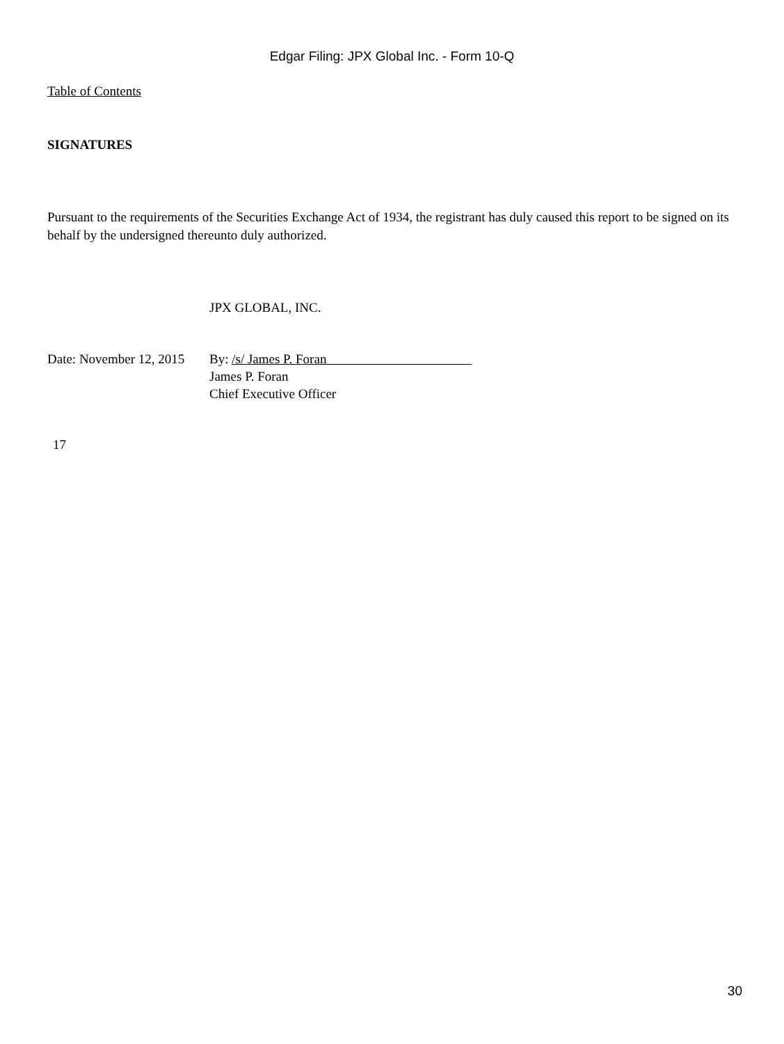Edgar Filing: JPX Global Inc. - Form 10-Q
Table of Contents
SIGNATURES
Pursuant to the requirements of the Securities Exchange Act of 1934, the registrant has duly caused this report to be signed on its behalf by the undersigned thereunto duly authorized.
JPX GLOBAL, INC.
| Date: November 12, 2015 | By: /s/ James P. Foran James P. Foran Chief Executive Officer |
17
30